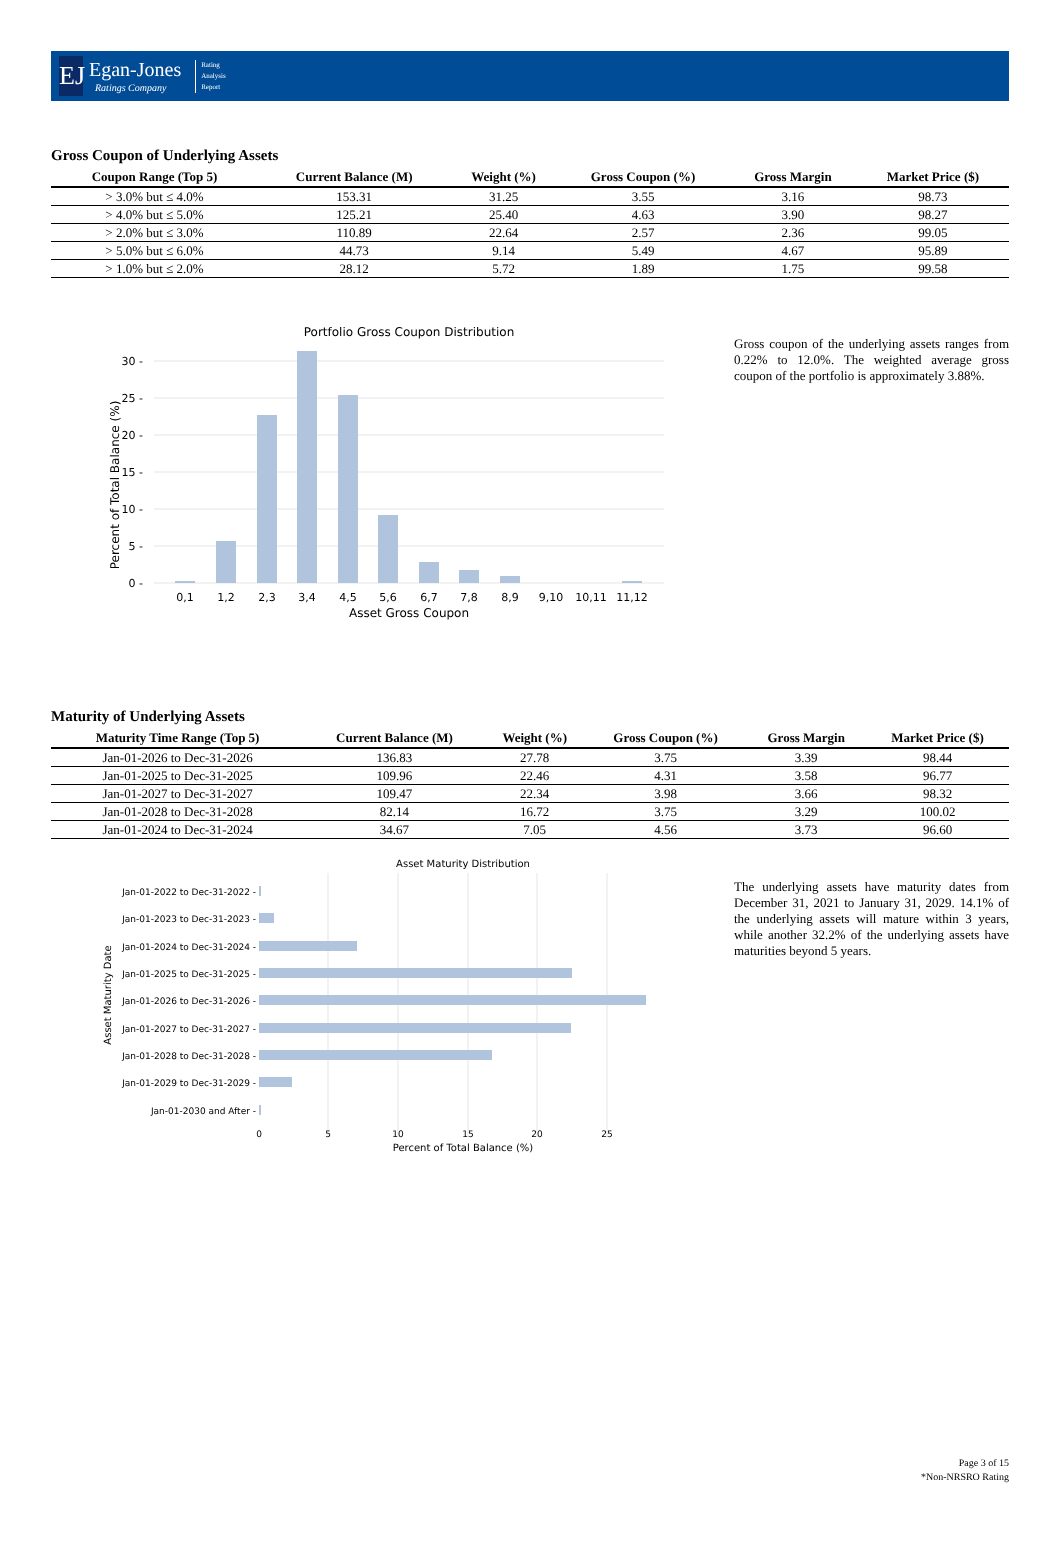EJ
Egan-Jones
Ratings Company
Rating
Analysis
Report
Gross Coupon of Underlying Assets
| Coupon Range (Top 5) | Current Balance (M) | Weight (%) | Gross Coupon (%) | Gross Margin | Market Price ($) |
| --- | --- | --- | --- | --- | --- |
| > 3.0% but ≤ 4.0% | 153.31 | 31.25 | 3.55 | 3.16 | 98.73 |
| > 4.0% but ≤ 5.0% | 125.21 | 25.40 | 4.63 | 3.90 | 98.27 |
| > 2.0% but ≤ 3.0% | 110.89 | 22.64 | 2.57 | 2.36 | 99.05 |
| > 5.0% but ≤ 6.0% | 44.73 | 9.14 | 5.49 | 4.67 | 95.89 |
| > 1.0% but ≤ 2.0% | 28.12 | 5.72 | 1.89 | 1.75 | 99.58 |
Portfolio Gross Coupon Distribution
30 -
25 -
20 -
15 -
10 -
5 -
0 -
0,1
1,2
2,3
3,4
4,5
5,6
6,7
7,8
8,9
9,10
10,11
11,12
Asset Gross Coupon
Percent of Total Balance (%)
Gross coupon of the underlying assets ranges from 0.22% to 12.0%. The weighted average gross coupon of the portfolio is approximately 3.88%.
Maturity of Underlying Assets
| Maturity Time Range (Top 5) | Current Balance (M) | Weight (%) | Gross Coupon (%) | Gross Margin | Market Price ($) |
| --- | --- | --- | --- | --- | --- |
| Jan-01-2026 to Dec-31-2026 | 136.83 | 27.78 | 3.75 | 3.39 | 98.44 |
| Jan-01-2025 to Dec-31-2025 | 109.96 | 22.46 | 4.31 | 3.58 | 96.77 |
| Jan-01-2027 to Dec-31-2027 | 109.47 | 22.34 | 3.98 | 3.66 | 98.32 |
| Jan-01-2028 to Dec-31-2028 | 82.14 | 16.72 | 3.75 | 3.29 | 100.02 |
| Jan-01-2024 to Dec-31-2024 | 34.67 | 7.05 | 4.56 | 3.73 | 96.60 |
Asset Maturity Distribution
Jan-01-2022 to Dec-31-2022 -
Jan-01-2023 to Dec-31-2023 -
Jan-01-2024 to Dec-31-2024 -
Jan-01-2025 to Dec-31-2025 -
Jan-01-2026 to Dec-31-2026 -
Jan-01-2027 to Dec-31-2027 -
Jan-01-2028 to Dec-31-2028 -
Jan-01-2029 to Dec-31-2029 -
Jan-01-2030 and After -
0
5
10
15
20
25
Percent of Total Balance (%)
Asset Maturity Date
The underlying assets have maturity dates from December 31, 2021 to January 31, 2029. 14.1% of the underlying assets will mature within 3 years, while another 32.2% of the underlying assets have maturities beyond 5 years.
Page 3 of 15
*Non-NRSRO Rating